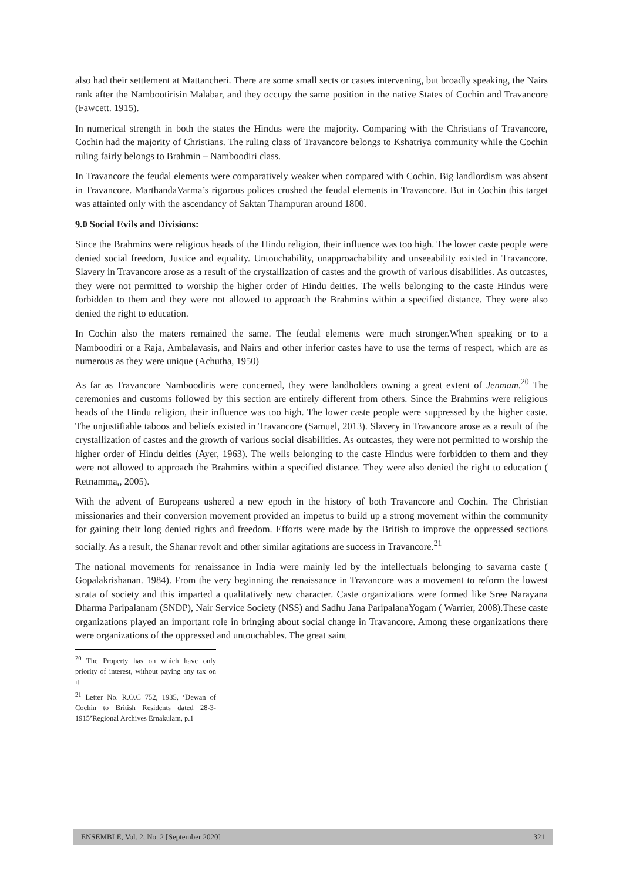also had their settlement at Mattancheri. There are some small sects or castes intervening, but broadly speaking, the Nairs rank after the Nambootirisin Malabar, and they occupy the same position in the native States of Cochin and Travancore (Fawcett. 1915).
In numerical strength in both the states the Hindus were the majority. Comparing with the Christians of Travancore, Cochin had the majority of Christians. The ruling class of Travancore belongs to Kshatriya community while the Cochin ruling fairly belongs to Brahmin – Namboodiri class.
In Travancore the feudal elements were comparatively weaker when compared with Cochin. Big landlordism was absent in Travancore. MarthandaVarma’s rigorous polices crushed the feudal elements in Travancore. But in Cochin this target was attainted only with the ascendancy of Saktan Thampuran around 1800.
9.0 Social Evils and Divisions:
Since the Brahmins were religious heads of the Hindu religion, their influence was too high. The lower caste people were denied social freedom, Justice and equality. Untouchability, unapproachability and unseeability existed in Travancore. Slavery in Travancore arose as a result of the crystallization of castes and the growth of various disabilities. As outcastes, they were not permitted to worship the higher order of Hindu deities. The wells belonging to the caste Hindus were forbidden to them and they were not allowed to approach the Brahmins within a specified distance. They were also denied the right to education.
In Cochin also the maters remained the same. The feudal elements were much stronger.When speaking or to a Namboodiri or a Raja, Ambalavasis, and Nairs and other inferior castes have to use the terms of respect, which are as numerous as they were unique (Achutha, 1950)
As far as Travancore Namboodiris were concerned, they were landholders owning a great extent of Jenmam.<sup>20</sup> The ceremonies and customs followed by this section are entirely different from others. Since the Brahmins were religious heads of the Hindu religion, their influence was too high. The lower caste people were suppressed by the higher caste. The unjustifiable taboos and beliefs existed in Travancore (Samuel, 2013). Slavery in Travancore arose as a result of the crystallization of castes and the growth of various social disabilities. As outcastes, they were not permitted to worship the higher order of Hindu deities (Ayer, 1963). The wells belonging to the caste Hindus were forbidden to them and they were not allowed to approach the Brahmins within a specified distance. They were also denied the right to education ( Retnamma,, 2005).
With the advent of Europeans ushered a new epoch in the history of both Travancore and Cochin. The Christian missionaries and their conversion movement provided an impetus to build up a strong movement within the community for gaining their long denied rights and freedom. Efforts were made by the British to improve the oppressed sections socially. As a result, the Shanar revolt and other similar agitations are success in Travancore.<sup>21</sup>
The national movements for renaissance in India were mainly led by the intellectuals belonging to savarna caste ( Gopalakrishanan. 1984). From the very beginning the renaissance in Travancore was a movement to reform the lowest strata of society and this imparted a qualitatively new character. Caste organizations were formed like Sree Narayana Dharma Paripalanam (SNDP), Nair Service Society (NSS) and Sadhu Jana ParipalanaYogam ( Warrier, 2008).These caste organizations played an important role in bringing about social change in Travancore. Among these organizations there were organizations of the oppressed and untouchables. The great saint
<sup>20</sup> The Property has on which have only priority of interest, without paying any tax on it.
<sup>21</sup> Letter No. R.O.C 752, 1935, ‘Dewan of Cochin to British Residents dated 28-3-1915’Regional Archives Ernakulam, p.1
ENSEMBLE, Vol. 2, No. 2 [September 2020] 321